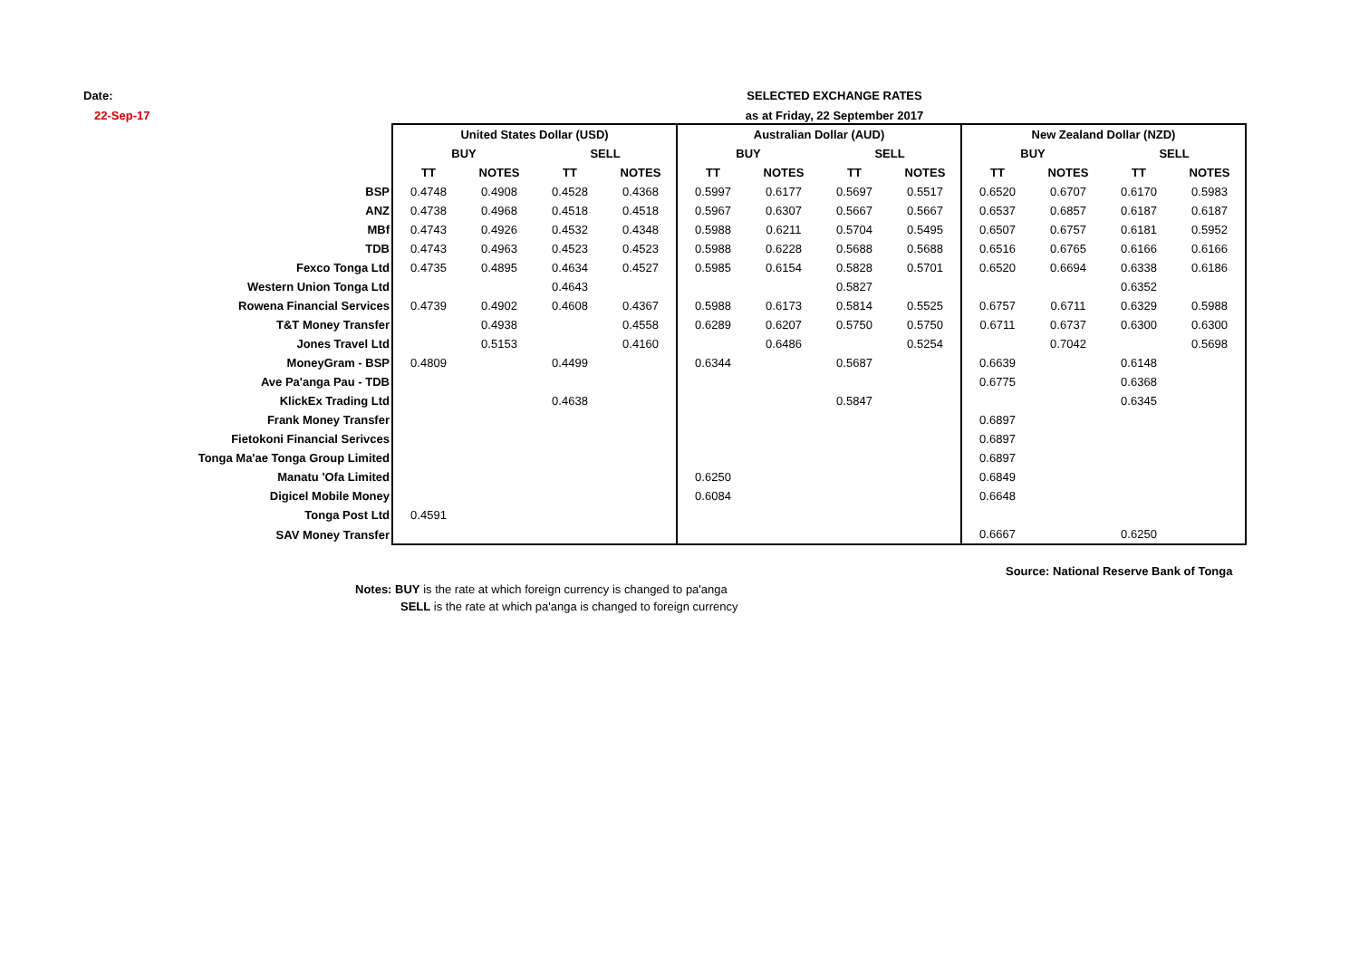Date:
22-Sep-17
SELECTED EXCHANGE RATES
as at Friday, 22 September 2017
| | United States Dollar (USD) | | | | Australian Dollar (AUD) | | | | New Zealand Dollar (NZD) | | | |
| | BUY | | SELL | | BUY | | SELL | | BUY | | SELL | |
| | TT | NOTES | TT | NOTES | TT | NOTES | TT | NOTES | TT | NOTES | TT | NOTES |
| BSP | 0.4748 | 0.4908 | 0.4528 | 0.4368 | 0.5997 | 0.6177 | 0.5697 | 0.5517 | 0.6520 | 0.6707 | 0.6170 | 0.5983 |
| ANZ | 0.4738 | 0.4968 | 0.4518 | 0.4518 | 0.5967 | 0.6307 | 0.5667 | 0.5667 | 0.6537 | 0.6857 | 0.6187 | 0.6187 |
| MBf | 0.4743 | 0.4926 | 0.4532 | 0.4348 | 0.5988 | 0.6211 | 0.5704 | 0.5495 | 0.6507 | 0.6757 | 0.6181 | 0.5952 |
| TDB | 0.4743 | 0.4963 | 0.4523 | 0.4523 | 0.5988 | 0.6228 | 0.5688 | 0.5688 | 0.6516 | 0.6765 | 0.6166 | 0.6166 |
| Fexco Tonga Ltd | 0.4735 | 0.4895 | 0.4634 | 0.4527 | 0.5985 | 0.6154 | 0.5828 | 0.5701 | 0.6520 | 0.6694 | 0.6338 | 0.6186 |
| Western Union Tonga Ltd | | | 0.4643 | | | | 0.5827 | | | | 0.6352 | |
| Rowena Financial Services | 0.4739 | 0.4902 | 0.4608 | 0.4367 | 0.5988 | 0.6173 | 0.5814 | 0.5525 | 0.6757 | 0.6711 | 0.6329 | 0.5988 |
| T&T Money Transfer | | 0.4938 | | 0.4558 | 0.6289 | 0.6207 | 0.5750 | 0.5750 | 0.6711 | 0.6737 | 0.6300 | 0.6300 |
| Jones Travel Ltd | | 0.5153 | | 0.4160 | | 0.6486 | | 0.5254 | | 0.7042 | | 0.5698 |
| MoneyGram - BSP | 0.4809 | | 0.4499 | | 0.6344 | | 0.5687 | | 0.6639 | | 0.6148 | |
| Ave Pa'anga Pau - TDB | | | | | | | | | 0.6775 | | 0.6368 | |
| KlickEx Trading Ltd | | | 0.4638 | | | | 0.5847 | | | | 0.6345 | |
| Frank Money Transfer | | | | | | | | | 0.6897 | | | |
| Fietokoni Financial Serivces | | | | | | | | | 0.6897 | | | |
| Tonga Ma'ae Tonga Group Limited | | | | | | | | | 0.6897 | | | |
| Manatu 'Ofa Limited | | | | | 0.6250 | | | | 0.6849 | | | |
| Digicel Mobile Money | | | | | 0.6084 | | | | 0.6648 | | | |
| Tonga Post Ltd | 0.4591 | | | | | | | | | | | |
| SAV Money Transfer | | | | | | | | | 0.6667 | | 0.6250 | |
Source: National Reserve Bank of Tonga
Notes: BUY is the rate at which foreign currency is changed to pa'anga
SELL is the rate at which pa'anga is changed to foreign currency